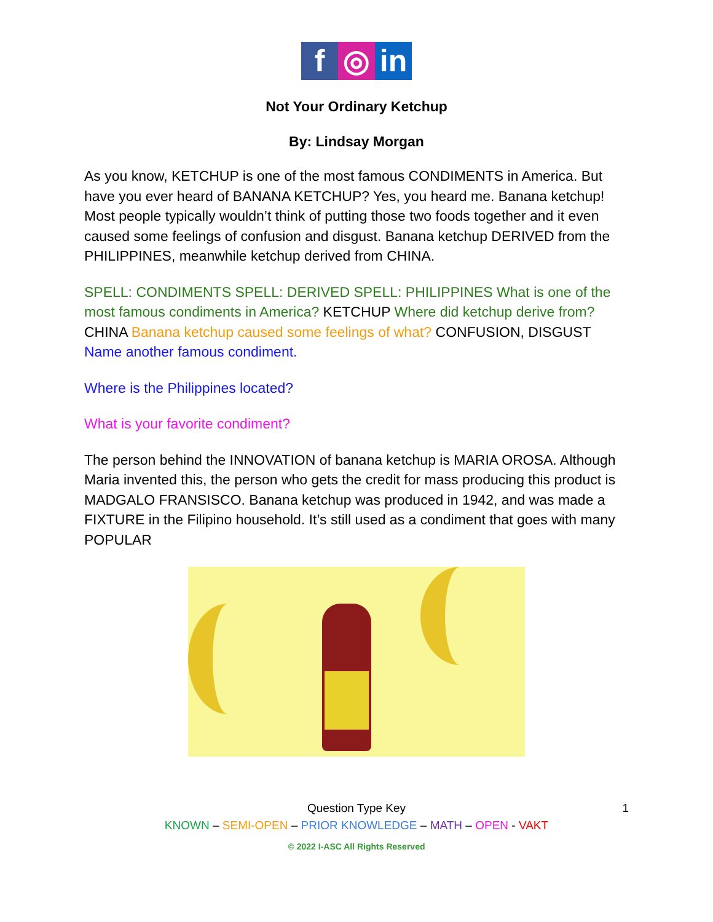f ◎ in
Not Your Ordinary Ketchup
By: Lindsay Morgan
As you know, KETCHUP is one of the most famous CONDIMENTS in America. But have you ever heard of BANANA KETCHUP? Yes, you heard me. Banana ketchup! Most people typically wouldn’t think of putting those two foods together and it even caused some feelings of confusion and disgust. Banana ketchup DERIVED from the PHILIPPINES, meanwhile ketchup derived from CHINA.
SPELL: CONDIMENTS SPELL: DERIVED SPELL: PHILIPPINES What is one of the most famous condiments in America? KETCHUP Where did ketchup derive from? CHINA Banana ketchup caused some feelings of what? CONFUSION, DISGUST Name another famous condiment.
Where is the Philippines located?
What is your favorite condiment?
The person behind the INNOVATION of banana ketchup is MARIA OROSA. Although Maria invented this, the person who gets the credit for mass producing this product is MADGALO FRANSISCO. Banana ketchup was produced in 1942, and was made a FIXTURE in the Filipino household. It’s still used as a condiment that goes with many POPULAR
Question Type Key 1
KNOWN – SEMI-OPEN – PRIOR KNOWLEDGE – MATH – OPEN - VAKT
© 2022 I-ASC All Rights Reserved